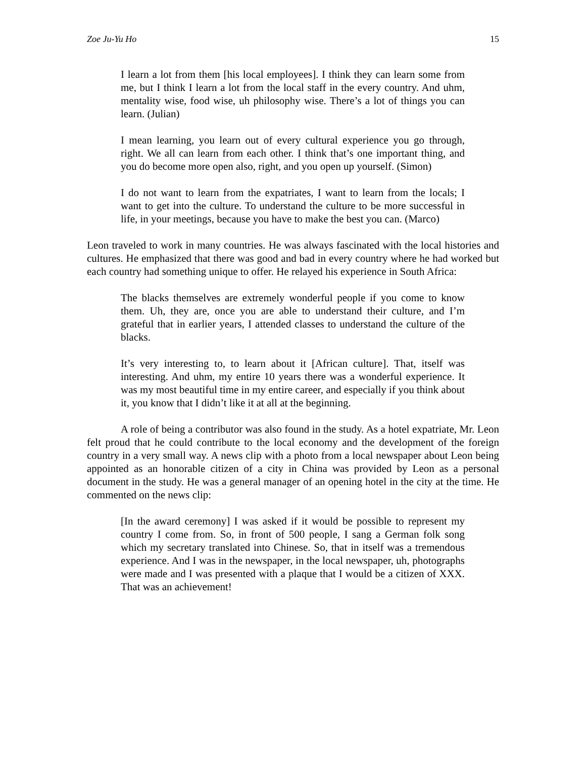Zoe Ju-Yu Ho 15
I learn a lot from them [his local employees]. I think they can learn some from me, but I think I learn a lot from the local staff in the every country. And uhm, mentality wise, food wise, uh philosophy wise. There’s a lot of things you can learn. (Julian)
I mean learning, you learn out of every cultural experience you go through, right. We all can learn from each other. I think that’s one important thing, and you do become more open also, right, and you open up yourself. (Simon)
I do not want to learn from the expatriates, I want to learn from the locals; I want to get into the culture. To understand the culture to be more successful in life, in your meetings, because you have to make the best you can. (Marco)
Leon traveled to work in many countries. He was always fascinated with the local histories and cultures. He emphasized that there was good and bad in every country where he had worked but each country had something unique to offer. He relayed his experience in South Africa:
The blacks themselves are extremely wonderful people if you come to know them. Uh, they are, once you are able to understand their culture, and I’m grateful that in earlier years, I attended classes to understand the culture of the blacks.
It’s very interesting to, to learn about it [African culture]. That, itself was interesting. And uhm, my entire 10 years there was a wonderful experience. It was my most beautiful time in my entire career, and especially if you think about it, you know that I didn’t like it at all at the beginning.
A role of being a contributor was also found in the study. As a hotel expatriate, Mr. Leon felt proud that he could contribute to the local economy and the development of the foreign country in a very small way. A news clip with a photo from a local newspaper about Leon being appointed as an honorable citizen of a city in China was provided by Leon as a personal document in the study. He was a general manager of an opening hotel in the city at the time. He commented on the news clip:
[In the award ceremony] I was asked if it would be possible to represent my country I come from. So, in front of 500 people, I sang a German folk song which my secretary translated into Chinese. So, that in itself was a tremendous experience. And I was in the newspaper, in the local newspaper, uh, photographs were made and I was presented with a plaque that I would be a citizen of XXX. That was an achievement!